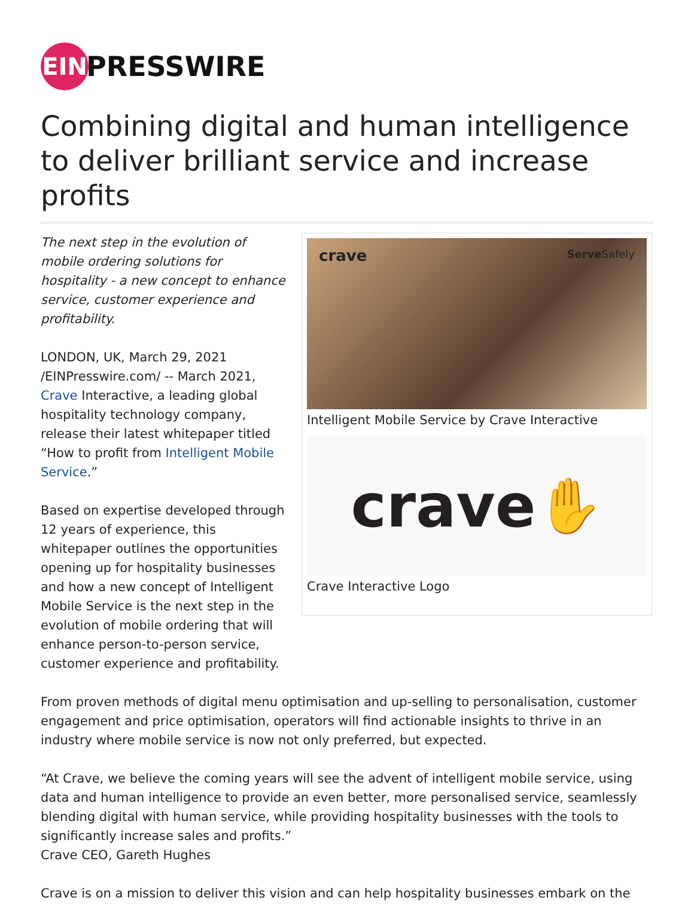EIN
PRESSWIRE
Combining digital and human intelligence to deliver brilliant service and increase profits
The next step in the evolution of mobile ordering solutions for hospitality - a new concept to enhance service, customer experience and profitability.
LONDON, UK, March 29, 2021 /EINPresswire.com/ -- March 2021, Crave Interactive, a leading global hospitality technology company, release their latest whitepaper titled “How to profit from Intelligent Mobile Service.”
Based on expertise developed through 12 years of experience, this whitepaper outlines the opportunities opening up for hospitality businesses and how a new concept of Intelligent Mobile Service is the next step in the evolution of mobile ordering that will enhance person-to-person service, customer experience and profitability.
crave Serve Safely
Intelligent Mobile Service by Crave Interactive
crave ✋
Crave Interactive Logo
From proven methods of digital menu optimisation and up-selling to personalisation, customer engagement and price optimisation, operators will find actionable insights to thrive in an industry where mobile service is now not only preferred, but expected.
“At Crave, we believe the coming years will see the advent of intelligent mobile service, using data and human intelligence to provide an even better, more personalised service, seamlessly blending digital with human service, while providing hospitality businesses with the tools to significantly increase sales and profits.”
Crave CEO, Gareth Hughes
Crave is on a mission to deliver this vision and can help hospitality businesses embark on the